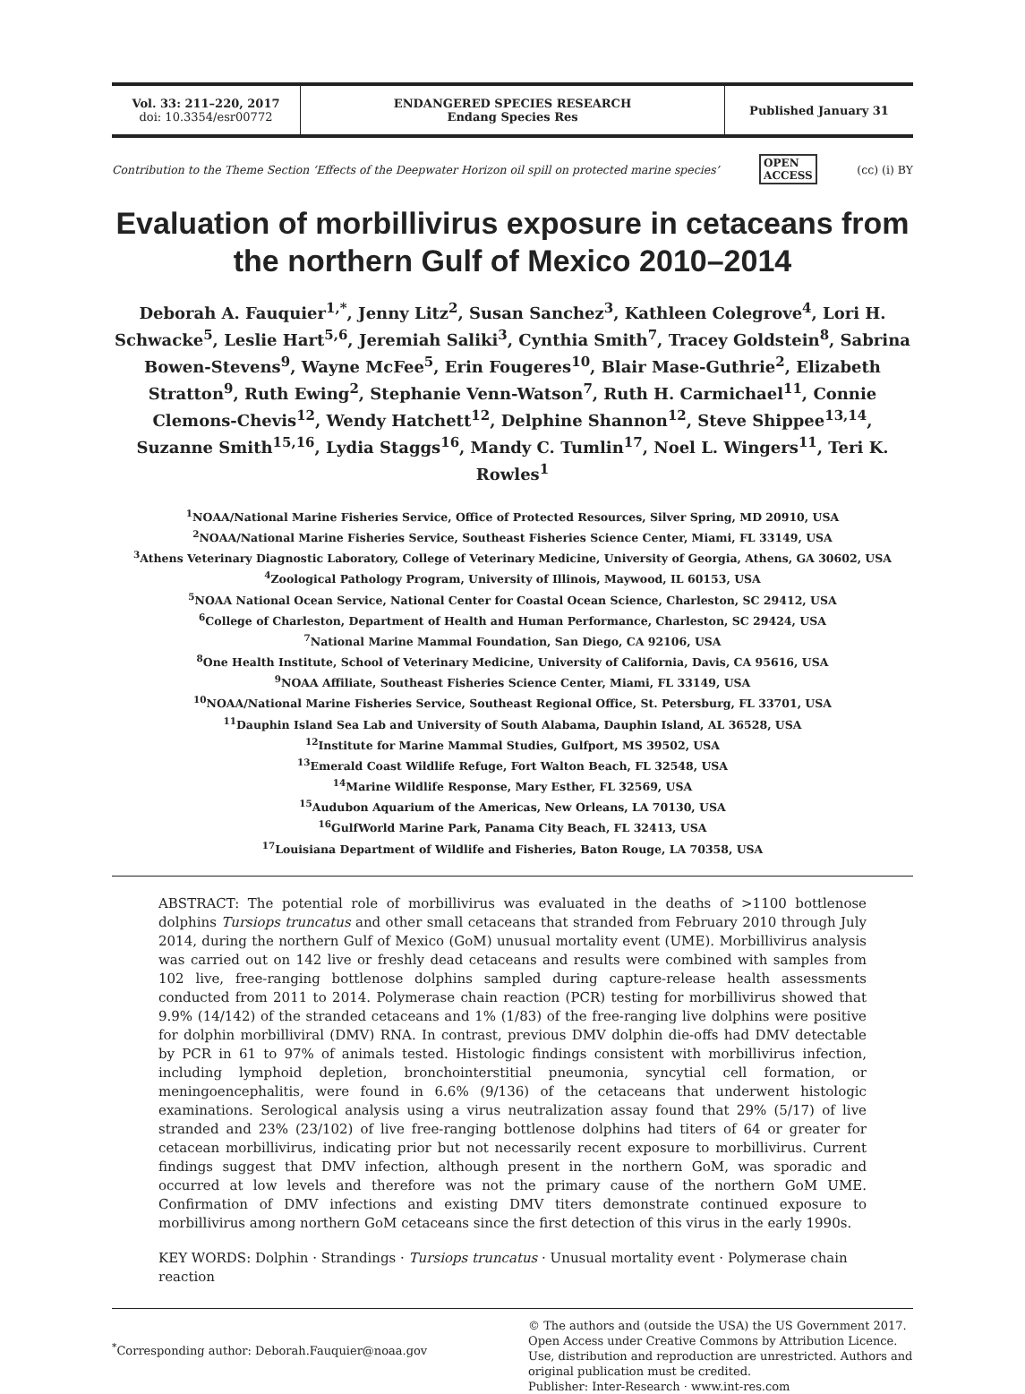Vol. 33: 211–220, 2017
doi: 10.3354/esr00772
ENDANGERED SPECIES RESEARCH
Endang Species Res
Published January 31
Contribution to the Theme Section ‘Effects of the Deepwater Horizon oil spill on protected marine species’ OPEN
ACCESS (cc) (i) BY
Evaluation of morbillivirus exposure in cetaceans from the northern Gulf of Mexico 2010–2014
Deborah A. Fauquier<sup>1,*</sup>, Jenny Litz<sup>2</sup>, Susan Sanchez<sup>3</sup>, Kathleen Colegrove<sup>4</sup>, Lori H. Schwacke<sup>5</sup>, Leslie Hart<sup>5,6</sup>, Jeremiah Saliki<sup>3</sup>, Cynthia Smith<sup>7</sup>, Tracey Goldstein<sup>8</sup>, Sabrina Bowen-Stevens<sup>9</sup>, Wayne McFee<sup>5</sup>, Erin Fougeres<sup>10</sup>, Blair Mase-Guthrie<sup>2</sup>, Elizabeth Stratton<sup>9</sup>, Ruth Ewing<sup>2</sup>, Stephanie Venn-Watson<sup>7</sup>, Ruth H. Carmichael<sup>11</sup>, Connie Clemons-Chevis<sup>12</sup>, Wendy Hatchett<sup>12</sup>, Delphine Shannon<sup>12</sup>, Steve Shippee<sup>13,14</sup>, Suzanne Smith<sup>15,16</sup>, Lydia Staggs<sup>16</sup>, Mandy C. Tumlin<sup>17</sup>, Noel L. Wingers<sup>11</sup>, Teri K. Rowles<sup>1</sup>
<sup>1</sup> NOAA/National Marine Fisheries Service, Office of Protected Resources, Silver Spring, MD 20910, USA
<sup>2</sup> NOAA/National Marine Fisheries Service, Southeast Fisheries Science Center, Miami, FL 33149, USA
<sup>3</sup> Athens Veterinary Diagnostic Laboratory, College of Veterinary Medicine, University of Georgia, Athens, GA 30602, USA
<sup>4</sup> Zoological Pathology Program, University of Illinois, Maywood, IL 60153, USA
<sup>5</sup> NOAA National Ocean Service, National Center for Coastal Ocean Science, Charleston, SC 29412, USA
<sup>6</sup> College of Charleston, Department of Health and Human Performance, Charleston, SC 29424, USA
<sup>7</sup> National Marine Mammal Foundation, San Diego, CA 92106, USA
<sup>8</sup> One Health Institute, School of Veterinary Medicine, University of California, Davis, CA 95616, USA
<sup>9</sup>NOAA Affiliate, Southeast Fisheries Science Center, Miami, FL 33149, USA
<sup>10</sup>NOAA/National Marine Fisheries Service, Southeast Regional Office, St. Petersburg, FL 33701, USA
<sup>11</sup> Dauphin Island Sea Lab and University of South Alabama, Dauphin Island, AL 36528, USA
<sup>12</sup> Institute for Marine Mammal Studies, Gulfport, MS 39502, USA
<sup>13</sup> Emerald Coast Wildlife Refuge, Fort Walton Beach, FL 32548, USA
<sup>14</sup> Marine Wildlife Response, Mary Esther, FL 32569, USA
<sup>15</sup> Audubon Aquarium of the Americas, New Orleans, LA 70130, USA
<sup>16</sup> GulfWorld Marine Park, Panama City Beach, FL 32413, USA
<sup>17</sup> Louisiana Department of Wildlife and Fisheries, Baton Rouge, LA 70358, USA
ABSTRACT: The potential role of morbillivirus was evaluated in the deaths of >1100 bottlenose dolphins Tursiops truncatus and other small cetaceans that stranded from February 2010 through July 2014, during the northern Gulf of Mexico (GoM) unusual mortality event (UME). Morbillivirus analysis was carried out on 142 live or freshly dead cetaceans and results were combined with samples from 102 live, free-ranging bottlenose dolphins sampled during capture-release health assessments conducted from 2011 to 2014. Polymerase chain reaction (PCR) testing for morbillivirus showed that 9.9% (14/142) of the stranded cetaceans and 1% (1/83) of the free-ranging live dolphins were positive for dolphin morbilliviral (DMV) RNA. In contrast, previous DMV dolphin die-offs had DMV detectable by PCR in 61 to 97% of animals tested. Histologic findings consistent with morbillivirus infection, including lymphoid depletion, bronchointerstitial pneumonia, syncytial cell formation, or meningoencephalitis, were found in 6.6% (9/136) of the cetaceans that underwent histologic examinations. Serological analysis using a virus neutralization assay found that 29% (5/17) of live stranded and 23% (23/102) of live free-ranging bottlenose dolphins had titers of 64 or greater for cetacean morbillivirus, indicating prior but not necessarily recent exposure to morbillivirus. Current findings suggest that DMV infection, although present in the northern GoM, was sporadic and occurred at low levels and therefore was not the primary cause of the northern GoM UME. Confirmation of DMV infections and existing DMV titers demonstrate continued exposure to morbillivirus among northern GoM cetaceans since the first detection of this virus in the early 1990s.
KEY WORDS: Dolphin · Strandings · Tursiops truncatus · Unusual mortality event · Polymerase chain reaction
<sup>*</sup> Corresponding author: Deborah.Fauquier@noaa.gov
© The authors and (outside the USA) the US Government 2017. Open Access under Creative Commons by Attribution Licence. Use, distribution and reproduction are unrestricted. Authors and original publication must be credited.
Publisher: Inter-Research · www.int-res.com